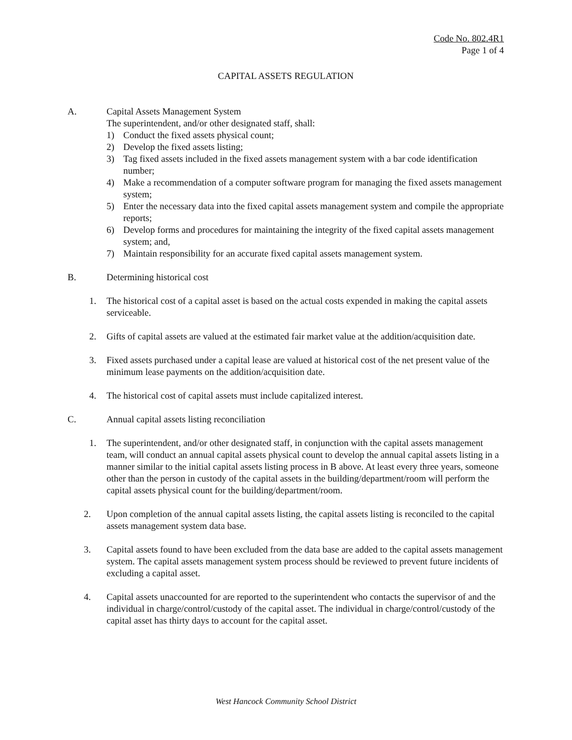Code No. 802.4R1
Page 1 of 4
CAPITAL ASSETS REGULATION
A. Capital Assets Management System
The superintendent, and/or other designated staff, shall:
1) Conduct the fixed assets physical count;
2) Develop the fixed assets listing;
3) Tag fixed assets included in the fixed assets management system with a bar code identification number;
4) Make a recommendation of a computer software program for managing the fixed assets management system;
5) Enter the necessary data into the fixed capital assets management system and compile the appropriate reports;
6) Develop forms and procedures for maintaining the integrity of the fixed capital assets management system; and,
7) Maintain responsibility for an accurate fixed capital assets management system.
B. Determining historical cost
1. The historical cost of a capital asset is based on the actual costs expended in making the capital assets serviceable.
2. Gifts of capital assets are valued at the estimated fair market value at the addition/acquisition date.
3. Fixed assets purchased under a capital lease are valued at historical cost of the net present value of the minimum lease payments on the addition/acquisition date.
4. The historical cost of capital assets must include capitalized interest.
C. Annual capital assets listing reconciliation
1. The superintendent, and/or other designated staff, in conjunction with the capital assets management team, will conduct an annual capital assets physical count to develop the annual capital assets listing in a manner similar to the initial capital assets listing process in B above. At least every three years, someone other than the person in custody of the capital assets in the building/department/room will perform the capital assets physical count for the building/department/room.
2. Upon completion of the annual capital assets listing, the capital assets listing is reconciled to the capital assets management system data base.
3. Capital assets found to have been excluded from the data base are added to the capital assets management system. The capital assets management system process should be reviewed to prevent future incidents of excluding a capital asset.
4. Capital assets unaccounted for are reported to the superintendent who contacts the supervisor of and the individual in charge/control/custody of the capital asset. The individual in charge/control/custody of the capital asset has thirty days to account for the capital asset.
West Hancock Community School District